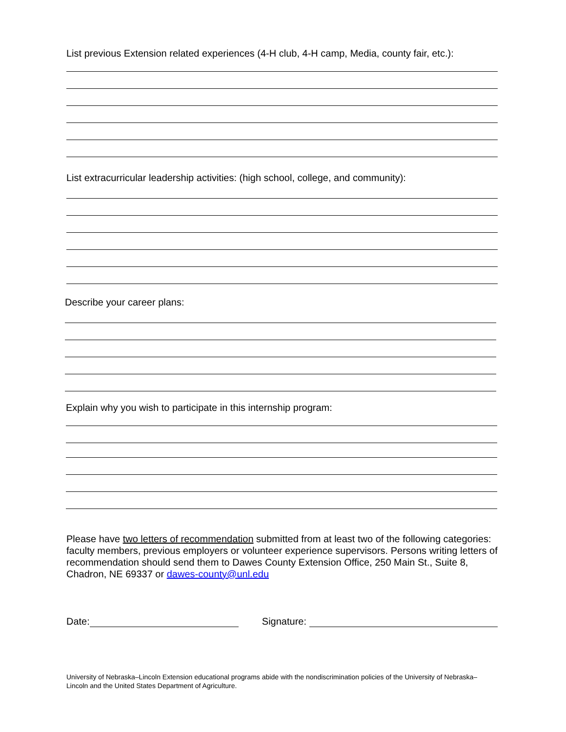List previous Extension related experiences (4-H club, 4-H camp, Media, county fair, etc.):
List extracurricular leadership activities: (high school, college, and community):
Describe your career plans:
Explain why you wish to participate in this internship program:
Please have two letters of recommendation submitted from at least two of the following categories: faculty members, previous employers or volunteer experience supervisors. Persons writing letters of recommendation should send them to Dawes County Extension Office, 250 Main St., Suite 8, Chadron, NE 69337 or dawes-county@unl.edu
Date: Signature:
University of Nebraska–Lincoln Extension educational programs abide with the nondiscrimination policies of the University of Nebraska–Lincoln and the United States Department of Agriculture.